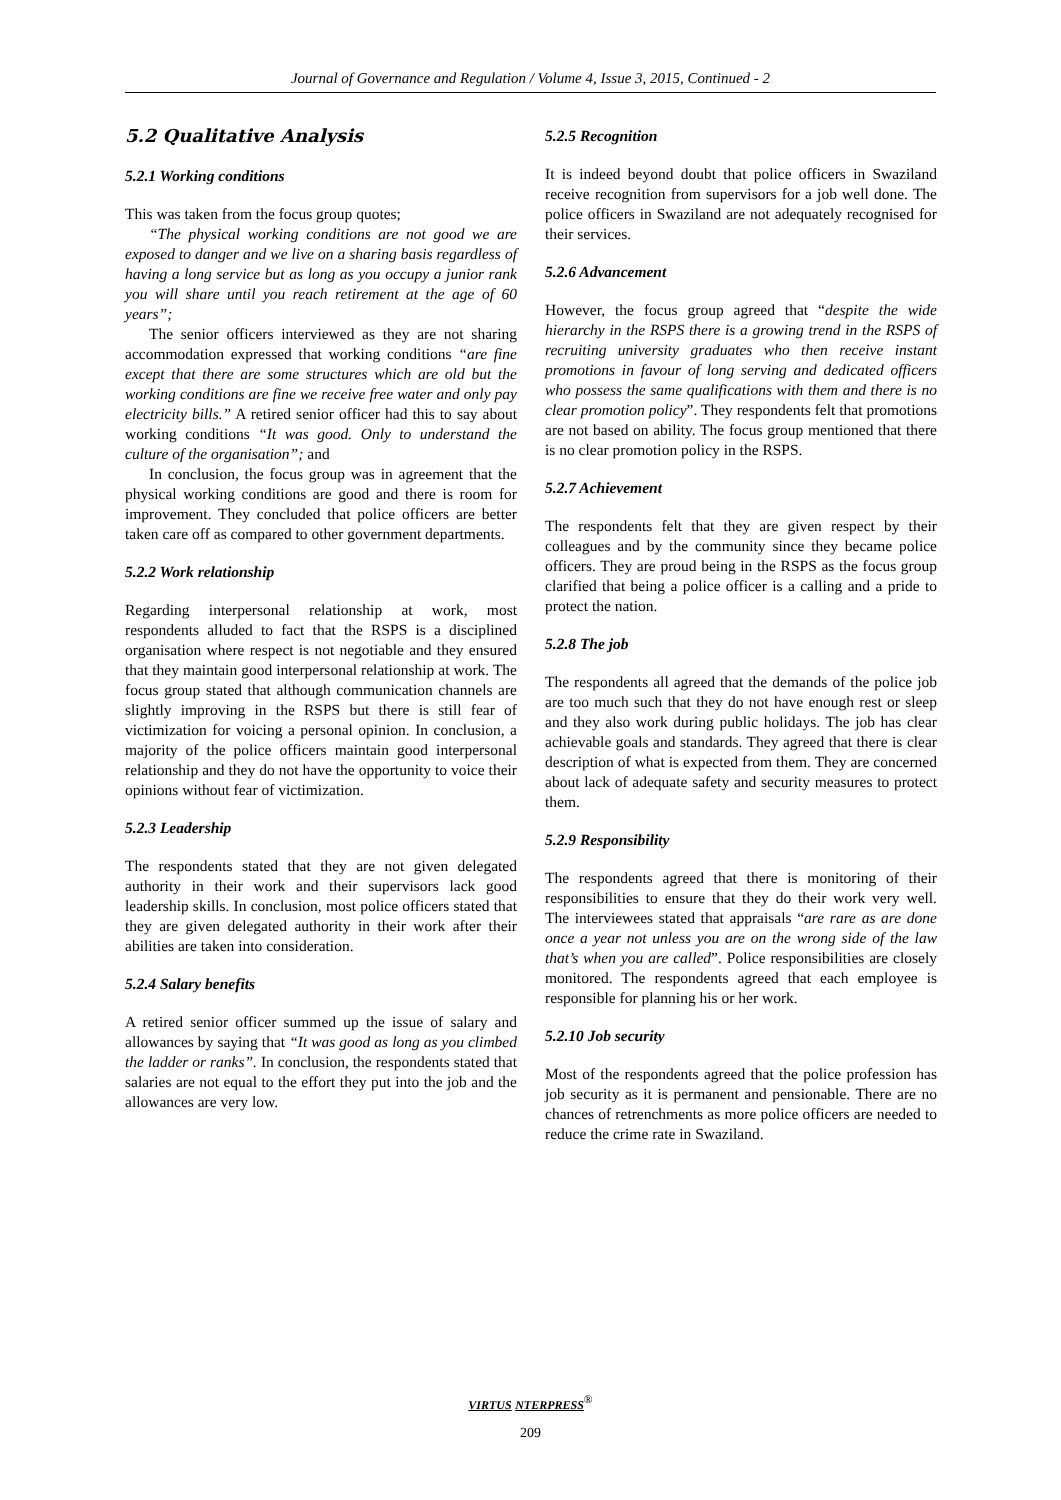Journal of Governance and Regulation / Volume 4, Issue 3, 2015, Continued - 2
5.2 Qualitative Analysis
5.2.1 Working conditions
This was taken from the focus group quotes;
“The physical working conditions are not good we are exposed to danger and we live on a sharing basis regardless of having a long service but as long as you occupy a junior rank you will share until you reach retirement at the age of 60 years”;
The senior officers interviewed as they are not sharing accommodation expressed that working conditions “are fine except that there are some structures which are old but the working conditions are fine we receive free water and only pay electricity bills.” A retired senior officer had this to say about working conditions “It was good. Only to understand the culture of the organisation”; and
In conclusion, the focus group was in agreement that the physical working conditions are good and there is room for improvement. They concluded that police officers are better taken care off as compared to other government departments.
5.2.2 Work relationship
Regarding interpersonal relationship at work, most respondents alluded to fact that the RSPS is a disciplined organisation where respect is not negotiable and they ensured that they maintain good interpersonal relationship at work. The focus group stated that although communication channels are slightly improving in the RSPS but there is still fear of victimization for voicing a personal opinion. In conclusion, a majority of the police officers maintain good interpersonal relationship and they do not have the opportunity to voice their opinions without fear of victimization.
5.2.3 Leadership
The respondents stated that they are not given delegated authority in their work and their supervisors lack good leadership skills. In conclusion, most police officers stated that they are given delegated authority in their work after their abilities are taken into consideration.
5.2.4 Salary benefits
A retired senior officer summed up the issue of salary and allowances by saying that “It was good as long as you climbed the ladder or ranks”. In conclusion, the respondents stated that salaries are not equal to the effort they put into the job and the allowances are very low.
5.2.5 Recognition
It is indeed beyond doubt that police officers in Swaziland receive recognition from supervisors for a job well done. The police officers in Swaziland are not adequately recognised for their services.
5.2.6 Advancement
However, the focus group agreed that “despite the wide hierarchy in the RSPS there is a growing trend in the RSPS of recruiting university graduates who then receive instant promotions in favour of long serving and dedicated officers who possess the same qualifications with them and there is no clear promotion policy”. They respondents felt that promotions are not based on ability. The focus group mentioned that there is no clear promotion policy in the RSPS.
5.2.7 Achievement
The respondents felt that they are given respect by their colleagues and by the community since they became police officers. They are proud being in the RSPS as the focus group clarified that being a police officer is a calling and a pride to protect the nation.
5.2.8 The job
The respondents all agreed that the demands of the police job are too much such that they do not have enough rest or sleep and they also work during public holidays. The job has clear achievable goals and standards. They agreed that there is clear description of what is expected from them. They are concerned about lack of adequate safety and security measures to protect them.
5.2.9 Responsibility
The respondents agreed that there is monitoring of their responsibilities to ensure that they do their work very well. The interviewees stated that appraisals “are rare as are done once a year not unless you are on the wrong side of the law that’s when you are called”. Police responsibilities are closely monitored. The respondents agreed that each employee is responsible for planning his or her work.
5.2.10 Job security
Most of the respondents agreed that the police profession has job security as it is permanent and pensionable. There are no chances of retrenchments as more police officers are needed to reduce the crime rate in Swaziland.
VIRTUS NTERPRESS<sup>®</sup>
209